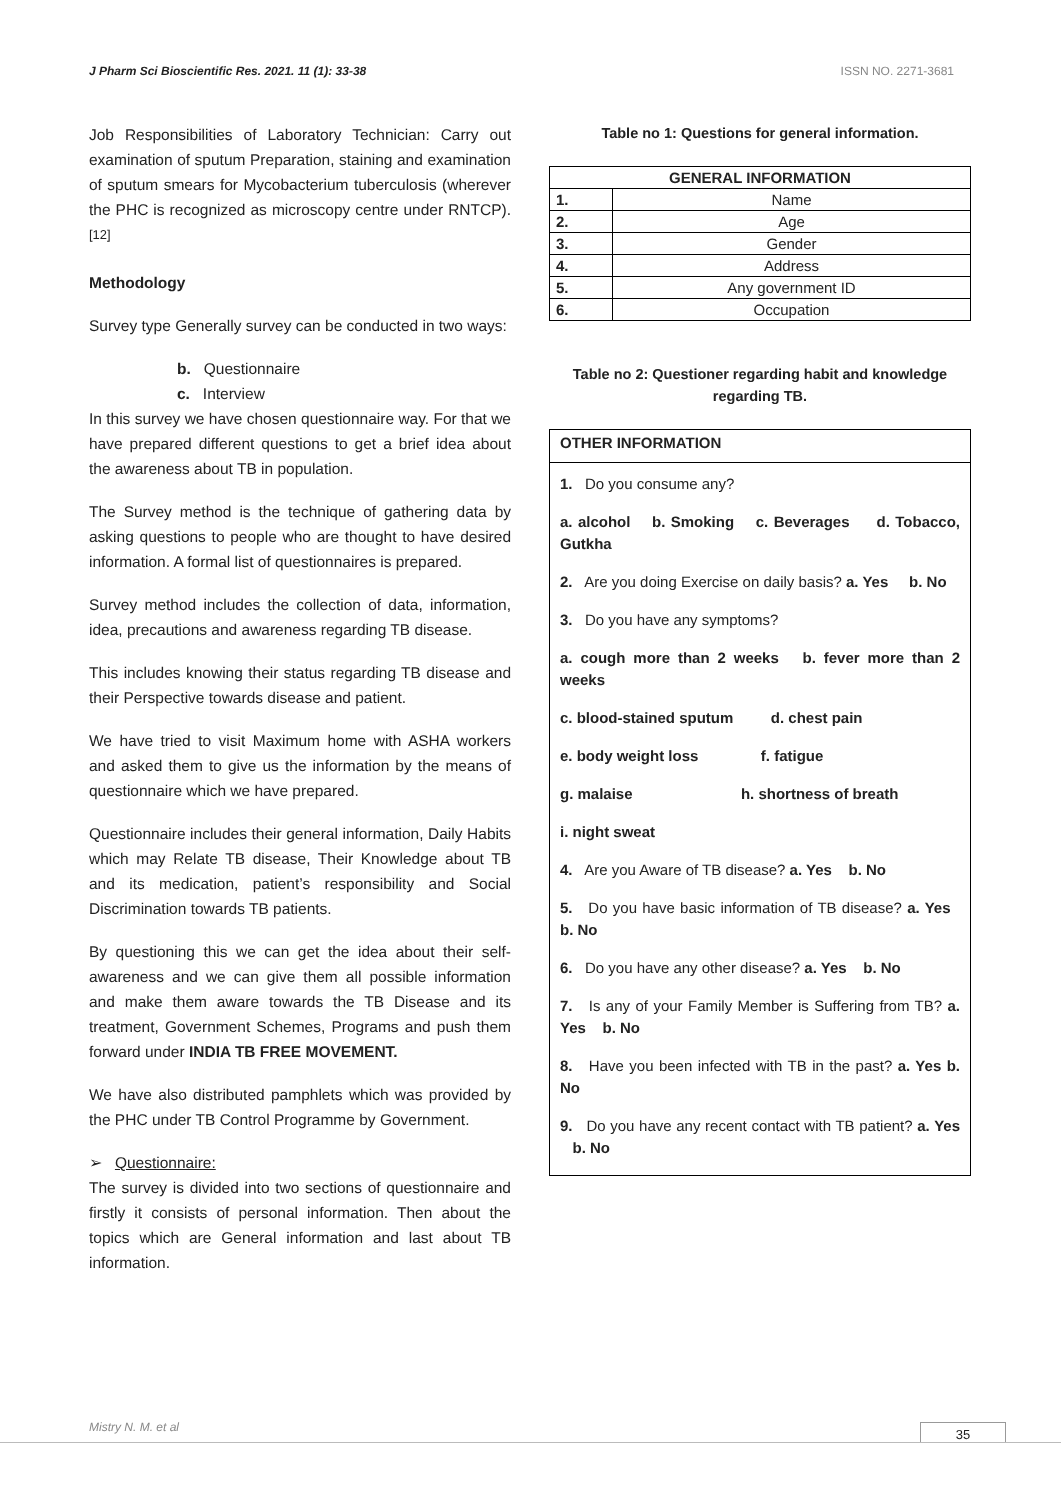J Pharm Sci Bioscientific Res. 2021. 11 (1): 33-38 ISSN NO. 2271-3681
Job Responsibilities of Laboratory Technician: Carry out examination of sputum Preparation, staining and examination of sputum smears for Mycobacterium tuberculosis (wherever the PHC is recognized as microscopy centre under RNTCP).<sup>[12]</sup>
Methodology
Survey type Generally survey can be conducted in two ways:
b. Questionnaire
c. Interview
In this survey we have chosen questionnaire way. For that we have prepared different questions to get a brief idea about the awareness about TB in population.
The Survey method is the technique of gathering data by asking questions to people who are thought to have desired information. A formal list of questionnaires is prepared.
Survey method includes the collection of data, information, idea, precautions and awareness regarding TB disease.
This includes knowing their status regarding TB disease and their Perspective towards disease and patient.
We have tried to visit Maximum home with ASHA workers and asked them to give us the information by the means of questionnaire which we have prepared.
Questionnaire includes their general information, Daily Habits which may Relate TB disease, Their Knowledge about TB and its medication, patient’s responsibility and Social Discrimination towards TB patients.
By questioning this we can get the idea about their self-awareness and we can give them all possible information and make them aware towards the TB Disease and its treatment, Government Schemes, Programs and push them forward under INDIA TB FREE MOVEMENT.
We have also distributed pamphlets which was provided by the PHC under TB Control Programme by Government.
➢ Questionnaire:
The survey is divided into two sections of questionnaire and firstly it consists of personal information. Then about the topics which are General information and last about TB information.
Table no 1: Questions for general information.
| GENERAL INFORMATION | |
| --- | --- |
| 1. | Name |
| 2. | Age |
| 3. | Gender |
| 4. | Address |
| 5. | Any government ID |
| 6. | Occupation |
Table no 2: Questioner regarding habit and knowledge regarding TB.
OTHER INFORMATION
1. Do you consume any?
a. alcohol b. Smoking c. Beverages d. Tobacco, Gutkha
2. Are you doing Exercise on daily basis? a. Yes b. No
3. Do you have any symptoms?
a. cough more than 2 weeks b. fever more than 2 weeks
c. blood-stained sputum d. chest pain
e. body weight loss f. fatigue
g. malaise h. shortness of breath
i. night sweat
4. Are you Aware of TB disease? a. Yes b. No
5. Do you have basic information of TB disease? a. Yes b. No
6. Do you have any other disease? a. Yes b. No
7. Is any of your Family Member is Suffering from TB? a. Yes b. No
8. Have you been infected with TB in the past? a. Yes b. No
9. Do you have any recent contact with TB patient? a. Yes b. No
Mistry N. M. et al 35